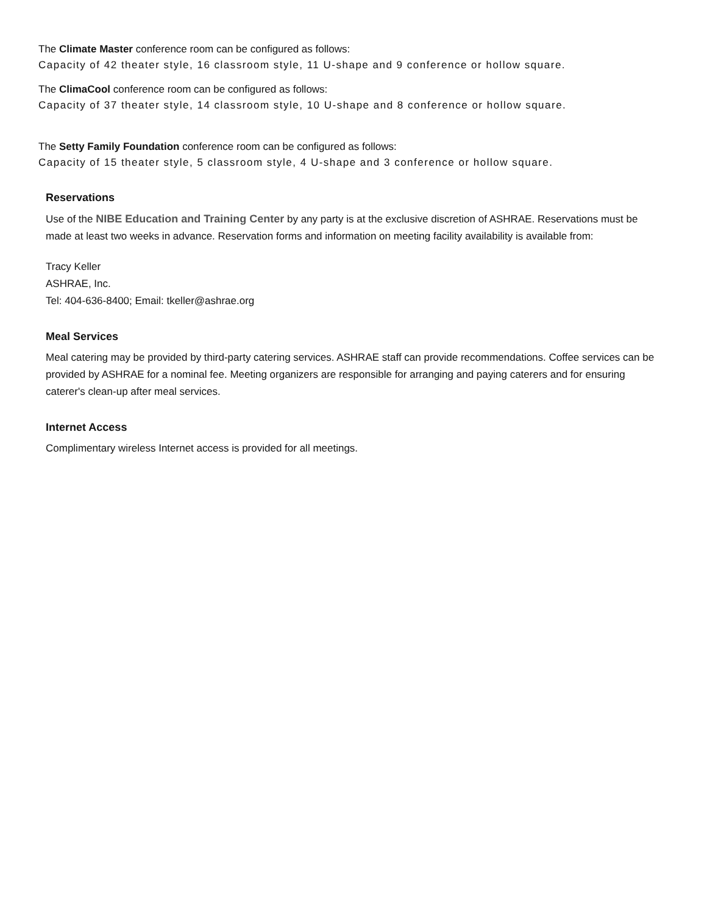The Climate Master conference room can be configured as follows:
Capacity of 42 theater style, 16 classroom style, 11 U-shape and 9 conference or hollow square.
The ClimaCool conference room can be configured as follows:
Capacity of 37 theater style, 14 classroom style, 10 U-shape and 8 conference or hollow square.
The Setty Family Foundation conference room can be configured as follows:
Capacity of 15 theater style, 5 classroom style, 4 U-shape and 3 conference or hollow square.
Reservations
Use of the NIBE Education and Training Center by any party is at the exclusive discretion of ASHRAE. Reservations must be made at least two weeks in advance. Reservation forms and information on meeting facility availability is available from:
Tracy Keller
ASHRAE, Inc.
Tel: 404-636-8400; Email: tkeller@ashrae.org
Meal Services
Meal catering may be provided by third-party catering services. ASHRAE staff can provide recommendations. Coffee services can be provided by ASHRAE for a nominal fee. Meeting organizers are responsible for arranging and paying caterers and for ensuring caterer's clean-up after meal services.
Internet Access
Complimentary wireless Internet access is provided for all meetings.